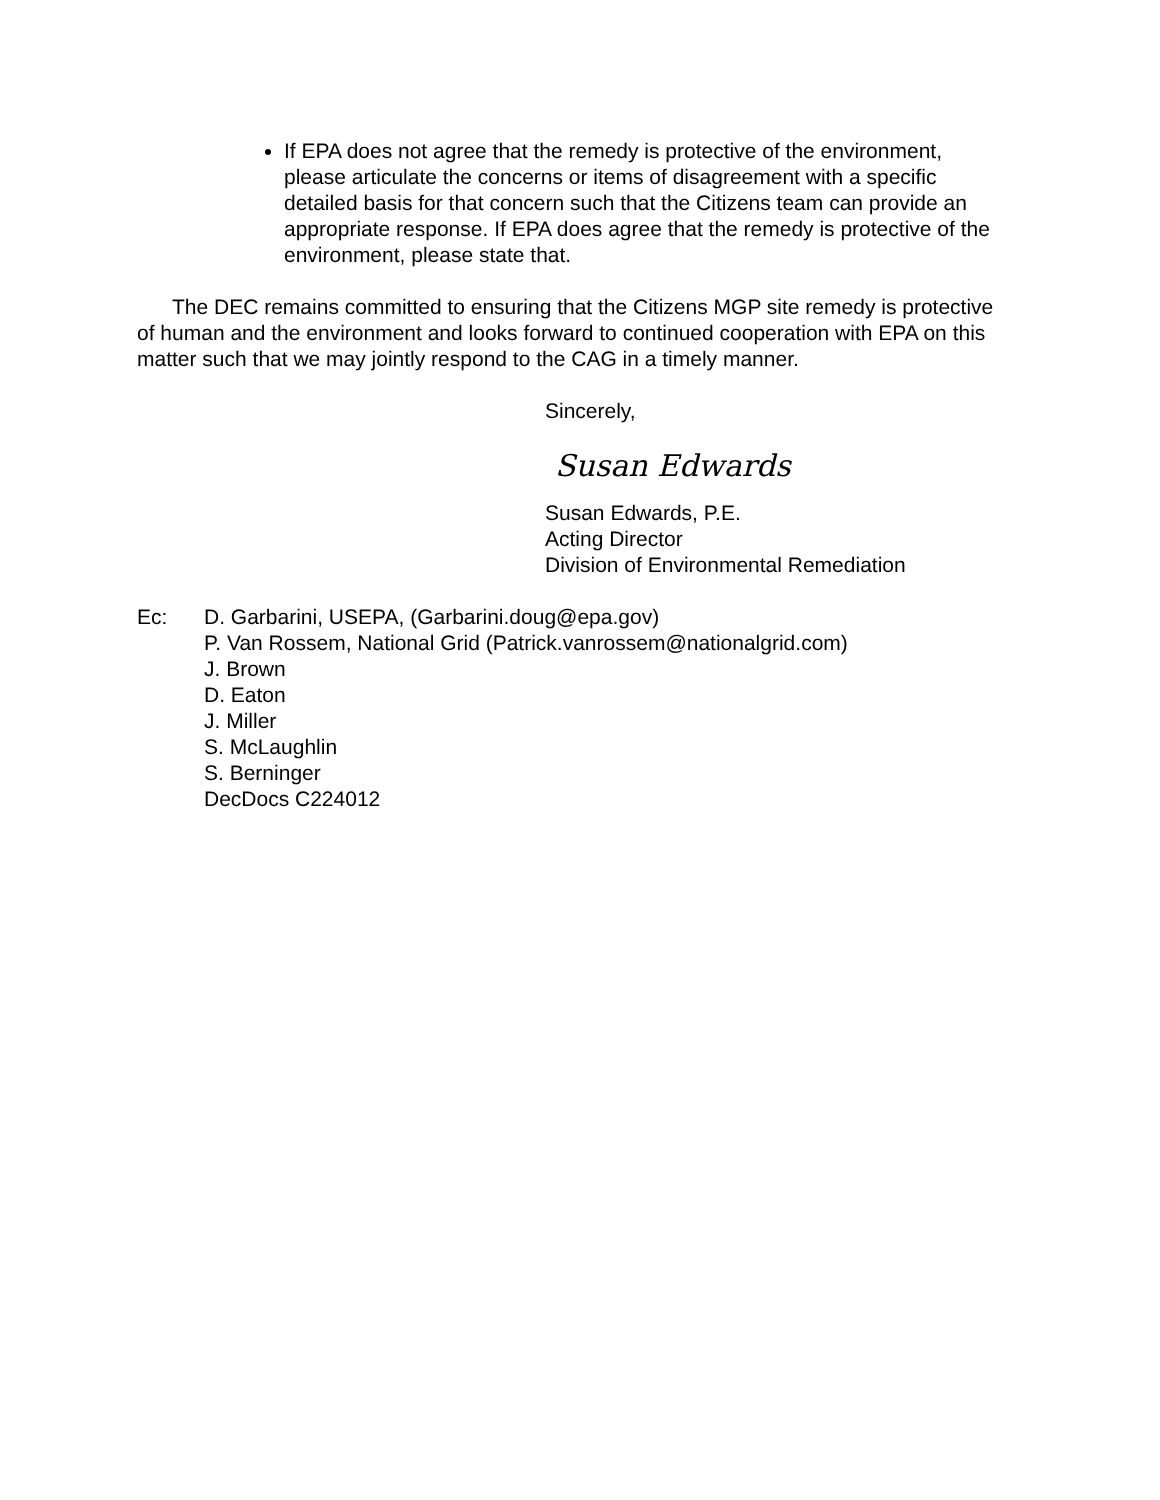If EPA does not agree that the remedy is protective of the environment, please articulate the concerns or items of disagreement with a specific detailed basis for that concern such that the Citizens team can provide an appropriate response. If EPA does agree that the remedy is protective of the environment, please state that.
The DEC remains committed to ensuring that the Citizens MGP site remedy is protective of human and the environment and looks forward to continued cooperation with EPA on this matter such that we may jointly respond to the CAG in a timely manner.
Sincerely,
Susan Edwards
Susan Edwards, P.E.
Acting Director
Division of Environmental Remediation
Ec: D. Garbarini, USEPA, (Garbarini.doug@epa.gov)
P. Van Rossem, National Grid (Patrick.vanrossem@nationalgrid.com)
J. Brown
D. Eaton
J. Miller
S. McLaughlin
S. Berninger
DecDocs C224012